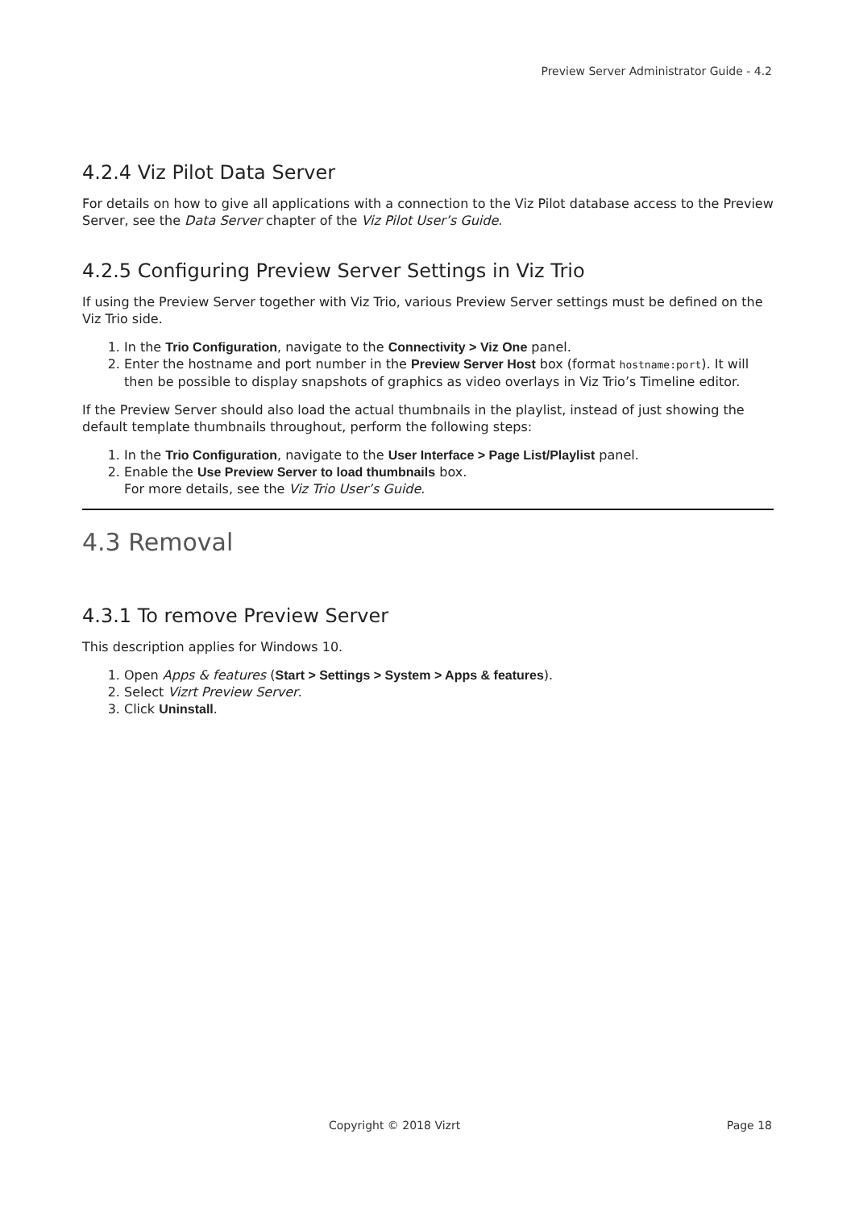Preview Server Administrator Guide - 4.2
4.2.4 Viz Pilot Data Server
For details on how to give all applications with a connection to the Viz Pilot database access to the Preview Server, see the Data Server chapter of the Viz Pilot User’s Guide.
4.2.5 Configuring Preview Server Settings in Viz Trio
If using the Preview Server together with Viz Trio, various Preview Server settings must be defined on the Viz Trio side.
1. In the Trio Configuration, navigate to the Connectivity > Viz One panel.
2. Enter the hostname and port number in the Preview Server Host box (format hostname:port). It will then be possible to display snapshots of graphics as video overlays in Viz Trio’s Timeline editor.
If the Preview Server should also load the actual thumbnails in the playlist, instead of just showing the default template thumbnails throughout, perform the following steps:
1. In the Trio Configuration, navigate to the User Interface > Page List/Playlist panel.
2. Enable the Use Preview Server to load thumbnails box.
For more details, see the Viz Trio User’s Guide.
4.3 Removal
4.3.1 To remove Preview Server
This description applies for Windows 10.
1. Open Apps & features (Start > Settings > System > Apps & features).
2. Select Vizrt Preview Server.
3. Click Uninstall.
Copyright © 2018 Vizrt Page 18